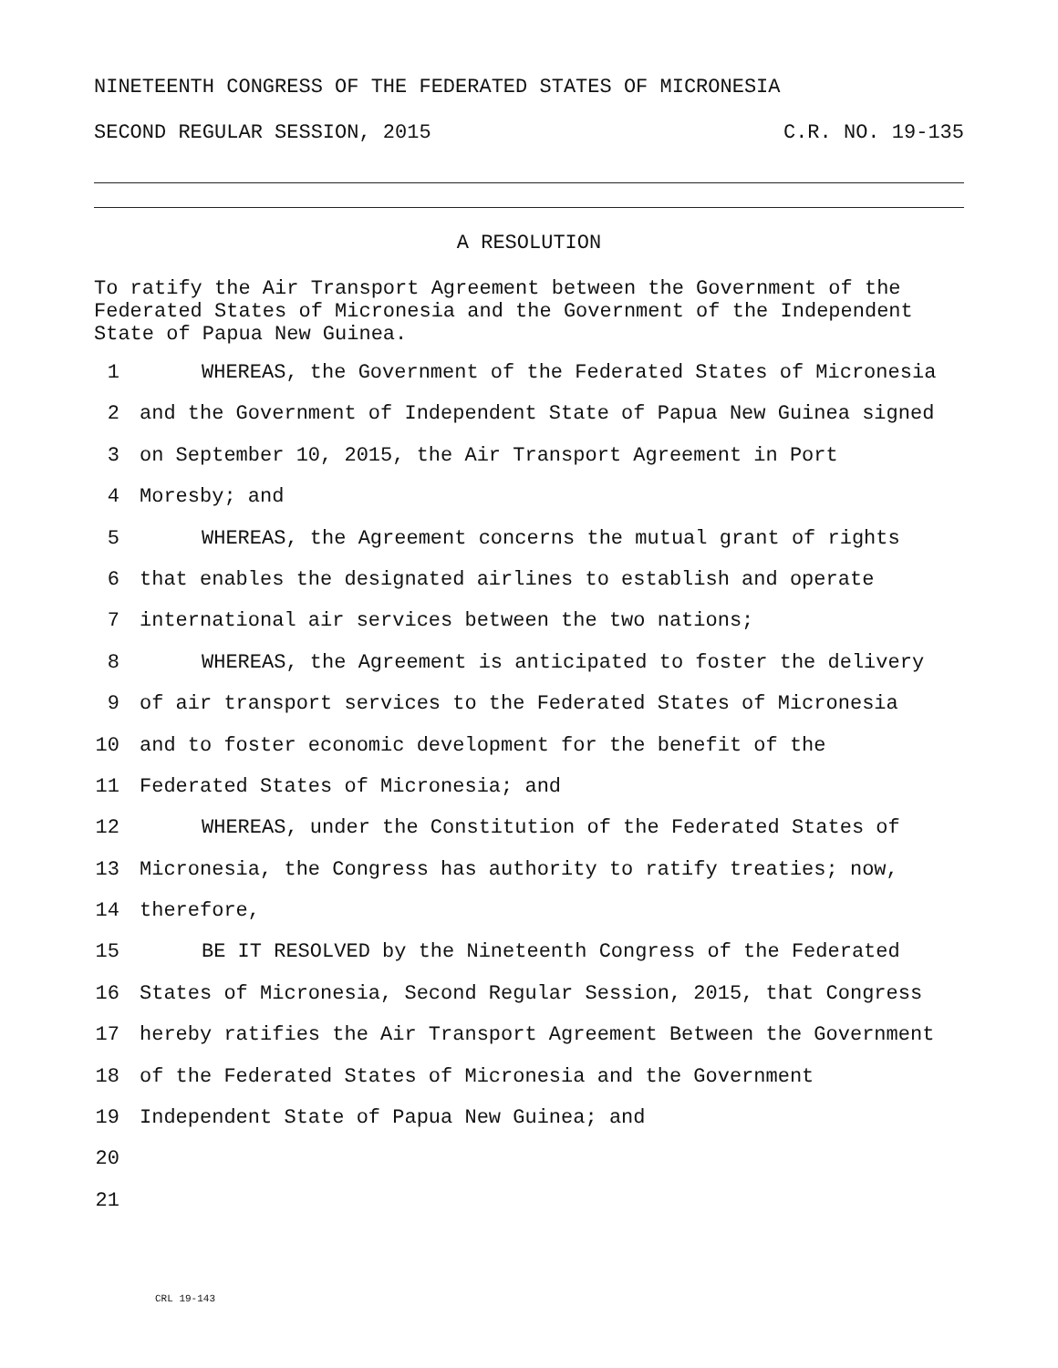NINETEENTH CONGRESS OF THE FEDERATED STATES OF MICRONESIA
SECOND REGULAR SESSION, 2015 C.R. NO. 19-135
A RESOLUTION
To ratify the Air Transport Agreement between the Government of the Federated States of Micronesia and the Government of the Independent State of Papua New Guinea.
1 WHEREAS, the Government of the Federated States of Micronesia
2 and the Government of Independent State of Papua New Guinea signed
3 on September 10, 2015, the Air Transport Agreement in Port
4 Moresby; and
5 WHEREAS, the Agreement concerns the mutual grant of rights
6 that enables the designated airlines to establish and operate
7 international air services between the two nations;
8 WHEREAS, the Agreement is anticipated to foster the delivery
9 of air transport services to the Federated States of Micronesia
10 and to foster economic development for the benefit of the
11 Federated States of Micronesia; and
12 WHEREAS, under the Constitution of the Federated States of
13 Micronesia, the Congress has authority to ratify treaties; now,
14 therefore,
15 BE IT RESOLVED by the Nineteenth Congress of the Federated
16 States of Micronesia, Second Regular Session, 2015, that Congress
17 hereby ratifies the Air Transport Agreement Between the Government
18 of the Federated States of Micronesia and the Government
19 Independent State of Papua New Guinea; and
20
21
CRL 19-143